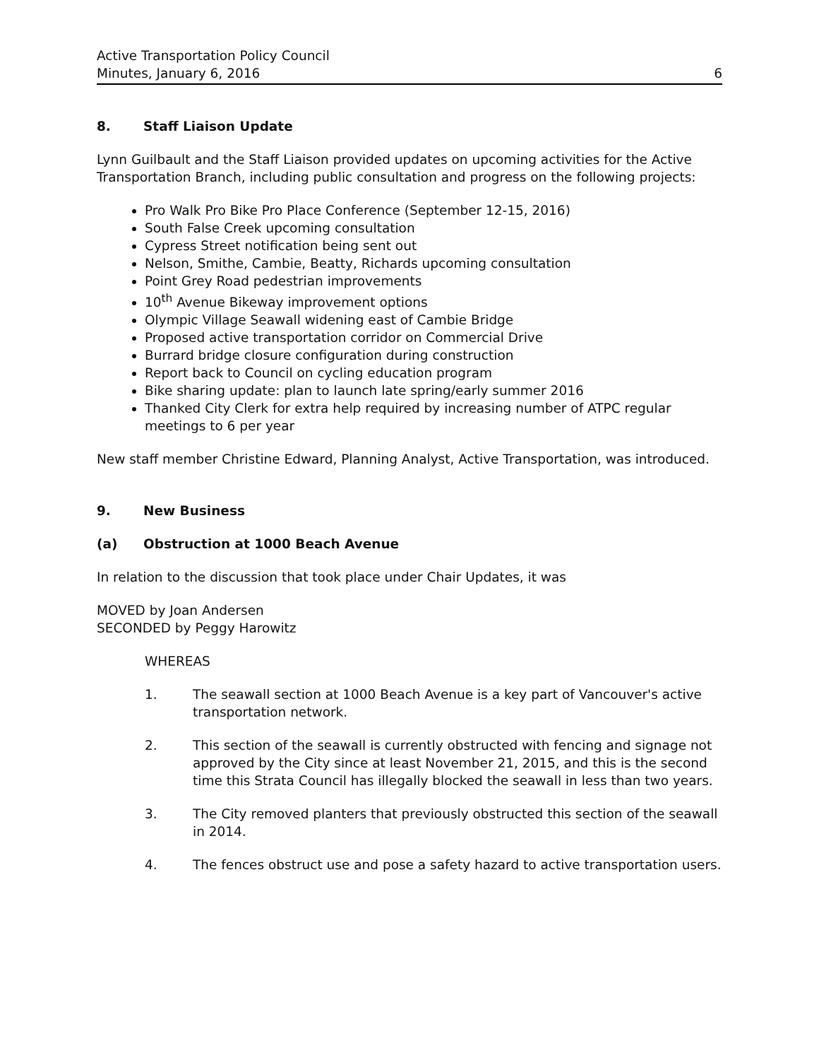Active Transportation Policy Council
Minutes, January 6, 2016 6
8. Staff Liaison Update
Lynn Guilbault and the Staff Liaison provided updates on upcoming activities for the Active Transportation Branch, including public consultation and progress on the following projects:
Pro Walk Pro Bike Pro Place Conference (September 12-15, 2016)
South False Creek upcoming consultation
Cypress Street notification being sent out
Nelson, Smithe, Cambie, Beatty, Richards upcoming consultation
Point Grey Road pedestrian improvements
10<sup>th</sup> Avenue Bikeway improvement options
Olympic Village Seawall widening east of Cambie Bridge
Proposed active transportation corridor on Commercial Drive
Burrard bridge closure configuration during construction
Report back to Council on cycling education program
Bike sharing update: plan to launch late spring/early summer 2016
Thanked City Clerk for extra help required by increasing number of ATPC regular meetings to 6 per year
New staff member Christine Edward, Planning Analyst, Active Transportation, was introduced.
9. New Business
(a) Obstruction at 1000 Beach Avenue
In relation to the discussion that took place under Chair Updates, it was
MOVED by Joan Andersen
SECONDED by Peggy Harowitz
WHEREAS
1. The seawall section at 1000 Beach Avenue is a key part of Vancouver's active transportation network.
2. This section of the seawall is currently obstructed with fencing and signage not approved by the City since at least November 21, 2015, and this is the second time this Strata Council has illegally blocked the seawall in less than two years.
3. The City removed planters that previously obstructed this section of the seawall in 2014.
4. The fences obstruct use and pose a safety hazard to active transportation users.